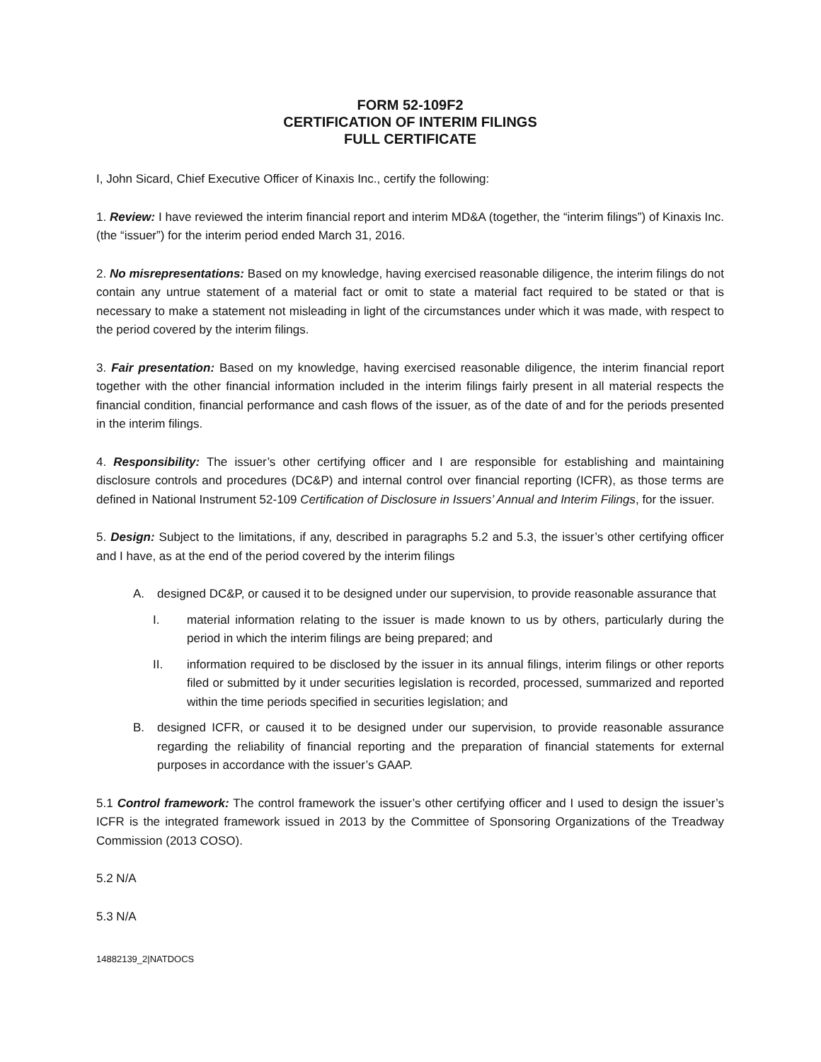FORM 52-109F2
CERTIFICATION OF INTERIM FILINGS
FULL CERTIFICATE
I, John Sicard, Chief Executive Officer of Kinaxis Inc., certify the following:
1. Review: I have reviewed the interim financial report and interim MD&A (together, the “interim filings”) of Kinaxis Inc. (the “issuer”) for the interim period ended March 31, 2016.
2. No misrepresentations: Based on my knowledge, having exercised reasonable diligence, the interim filings do not contain any untrue statement of a material fact or omit to state a material fact required to be stated or that is necessary to make a statement not misleading in light of the circumstances under which it was made, with respect to the period covered by the interim filings.
3. Fair presentation: Based on my knowledge, having exercised reasonable diligence, the interim financial report together with the other financial information included in the interim filings fairly present in all material respects the financial condition, financial performance and cash flows of the issuer, as of the date of and for the periods presented in the interim filings.
4. Responsibility: The issuer’s other certifying officer and I are responsible for establishing and maintaining disclosure controls and procedures (DC&P) and internal control over financial reporting (ICFR), as those terms are defined in National Instrument 52-109 Certification of Disclosure in Issuers’ Annual and Interim Filings, for the issuer.
5. Design: Subject to the limitations, if any, described in paragraphs 5.2 and 5.3, the issuer’s other certifying officer and I have, as at the end of the period covered by the interim filings
A. designed DC&P, or caused it to be designed under our supervision, to provide reasonable assurance that
I. material information relating to the issuer is made known to us by others, particularly during the period in which the interim filings are being prepared; and
II. information required to be disclosed by the issuer in its annual filings, interim filings or other reports filed or submitted by it under securities legislation is recorded, processed, summarized and reported within the time periods specified in securities legislation; and
B. designed ICFR, or caused it to be designed under our supervision, to provide reasonable assurance regarding the reliability of financial reporting and the preparation of financial statements for external purposes in accordance with the issuer’s GAAP.
5.1 Control framework: The control framework the issuer’s other certifying officer and I used to design the issuer’s ICFR is the integrated framework issued in 2013 by the Committee of Sponsoring Organizations of the Treadway Commission (2013 COSO).
5.2 N/A
5.3 N/A
14882139_2|NATDOCS